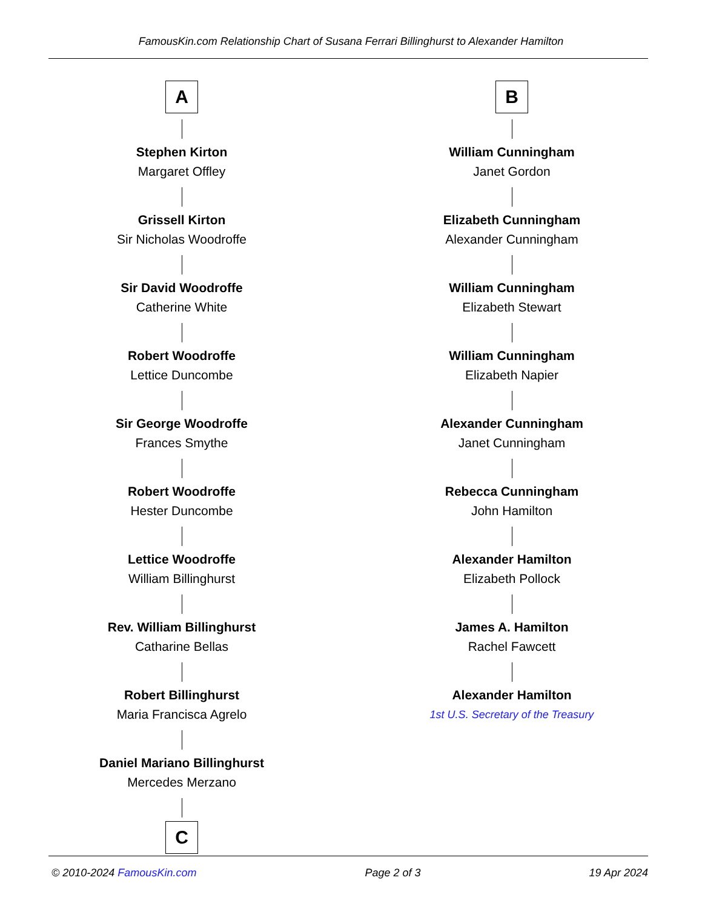FamousKin.com Relationship Chart of Susana Ferrari Billinghurst to Alexander Hamilton
A
Stephen Kirton
Margaret Offley
Grissell Kirton
Sir Nicholas Woodroffe
Sir David Woodroffe
Catherine White
Robert Woodroffe
Lettice Duncombe
Sir George Woodroffe
Frances Smythe
Robert Woodroffe
Hester Duncombe
Lettice Woodroffe
William Billinghurst
Rev. William Billinghurst
Catharine Bellas
Robert Billinghurst
Maria Francisca Agrelo
Daniel Mariano Billinghurst
Mercedes Merzano
C
B
William Cunningham
Janet Gordon
Elizabeth Cunningham
Alexander Cunningham
William Cunningham
Elizabeth Stewart
William Cunningham
Elizabeth Napier
Alexander Cunningham
Janet Cunningham
Rebecca Cunningham
John Hamilton
Alexander Hamilton
Elizabeth Pollock
James A. Hamilton
Rachel Fawcett
Alexander Hamilton
1st U.S. Secretary of the Treasury
© 2010-2024 FamousKin.com Page 2 of 3 19 Apr 2024